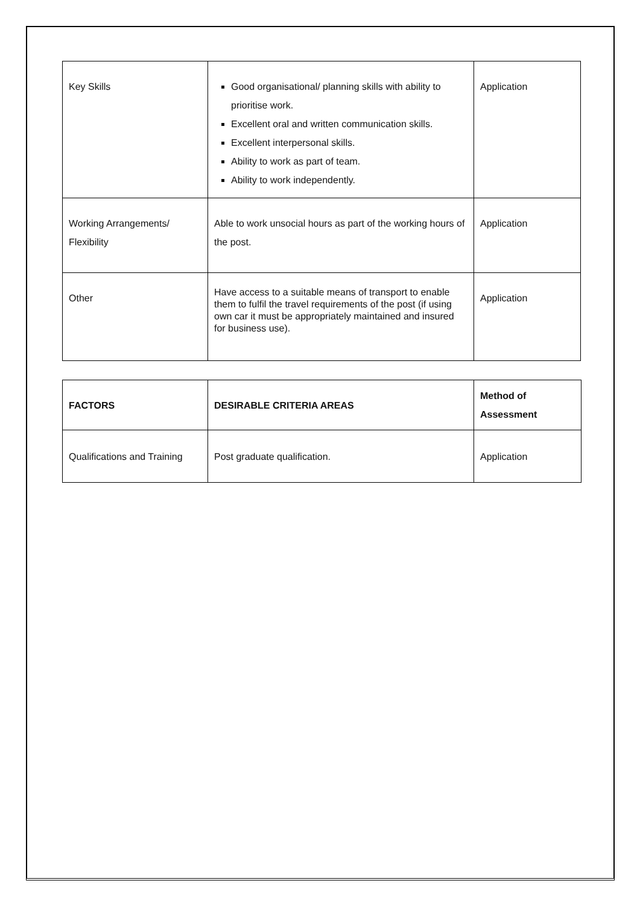| Key Skills | Good organisational/ planning skills with ability to prioritise work. Excellent oral and written communication skills. Excellent interpersonal skills. Ability to work as part of team. Ability to work independently. | Application |
| Working Arrangements/ Flexibility | Able to work unsocial hours as part of the working hours of the post. | Application |
| Other | Have access to a suitable means of transport to enable them to fulfil the travel requirements of the post (if using own car it must be appropriately maintained and insured for business use). | Application |
| FACTORS | DESIRABLE CRITERIA AREAS | Method of Assessment |
| --- | --- | --- |
| Qualifications and Training | Post graduate qualification. | Application |